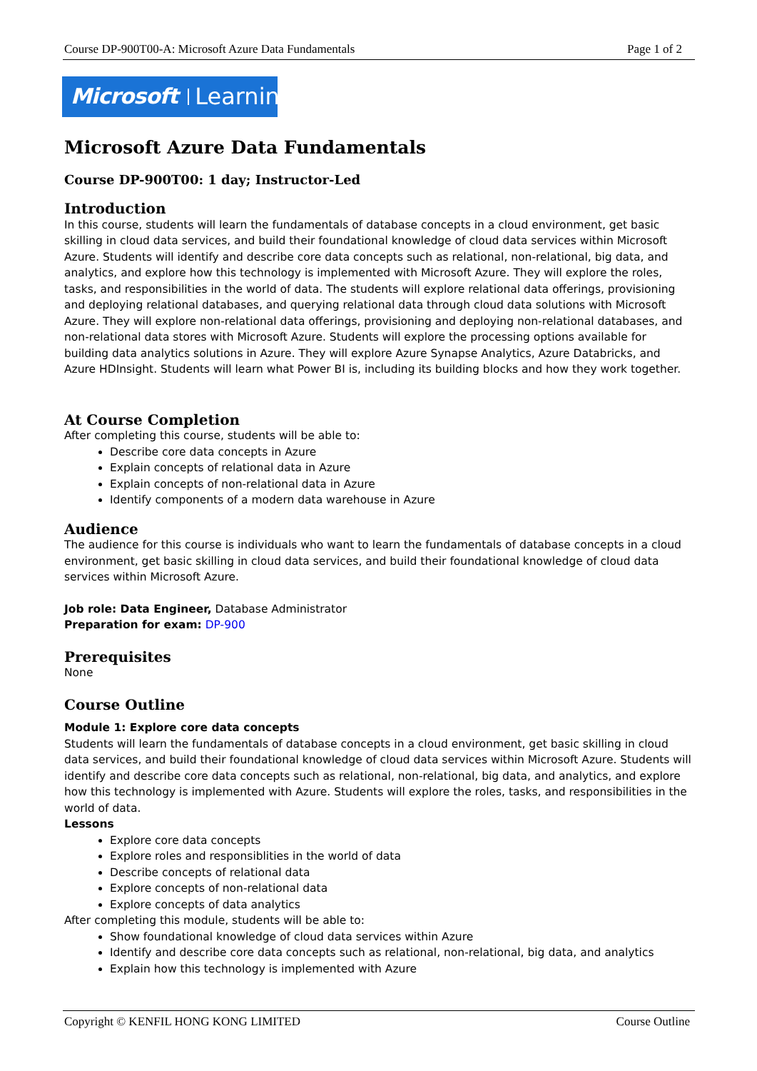Course DP-900T00-A: Microsoft Azure Data Fundamentals Page 1 of 2
Microsoft Learning
Microsoft Azure Data Fundamentals
Course DP-900T00: 1 day; Instructor-Led
Introduction
In this course, students will learn the fundamentals of database concepts in a cloud environment, get basic skilling in cloud data services, and build their foundational knowledge of cloud data services within Microsoft Azure. Students will identify and describe core data concepts such as relational, non-relational, big data, and analytics, and explore how this technology is implemented with Microsoft Azure. They will explore the roles, tasks, and responsibilities in the world of data. The students will explore relational data offerings, provisioning and deploying relational databases, and querying relational data through cloud data solutions with Microsoft Azure. They will explore non-relational data offerings, provisioning and deploying non-relational databases, and non-relational data stores with Microsoft Azure. Students will explore the processing options available for building data analytics solutions in Azure. They will explore Azure Synapse Analytics, Azure Databricks, and Azure HDInsight. Students will learn what Power BI is, including its building blocks and how they work together.
At Course Completion
After completing this course, students will be able to:
Describe core data concepts in Azure
Explain concepts of relational data in Azure
Explain concepts of non-relational data in Azure
Identify components of a modern data warehouse in Azure
Audience
The audience for this course is individuals who want to learn the fundamentals of database concepts in a cloud environment, get basic skilling in cloud data services, and build their foundational knowledge of cloud data services within Microsoft Azure.
Job role: Data Engineer, Database Administrator
Preparation for exam: DP-900
Prerequisites
None
Course Outline
Module 1: Explore core data concepts
Students will learn the fundamentals of database concepts in a cloud environment, get basic skilling in cloud data services, and build their foundational knowledge of cloud data services within Microsoft Azure. Students will identify and describe core data concepts such as relational, non-relational, big data, and analytics, and explore how this technology is implemented with Azure. Students will explore the roles, tasks, and responsibilities in the world of data.
Lessons
Explore core data concepts
Explore roles and responsiblities in the world of data
Describe concepts of relational data
Explore concepts of non-relational data
Explore concepts of data analytics
After completing this module, students will be able to:
Show foundational knowledge of cloud data services within Azure
Identify and describe core data concepts such as relational, non-relational, big data, and analytics
Explain how this technology is implemented with Azure
Copyright © KENFIL HONG KONG LIMITED Course Outline